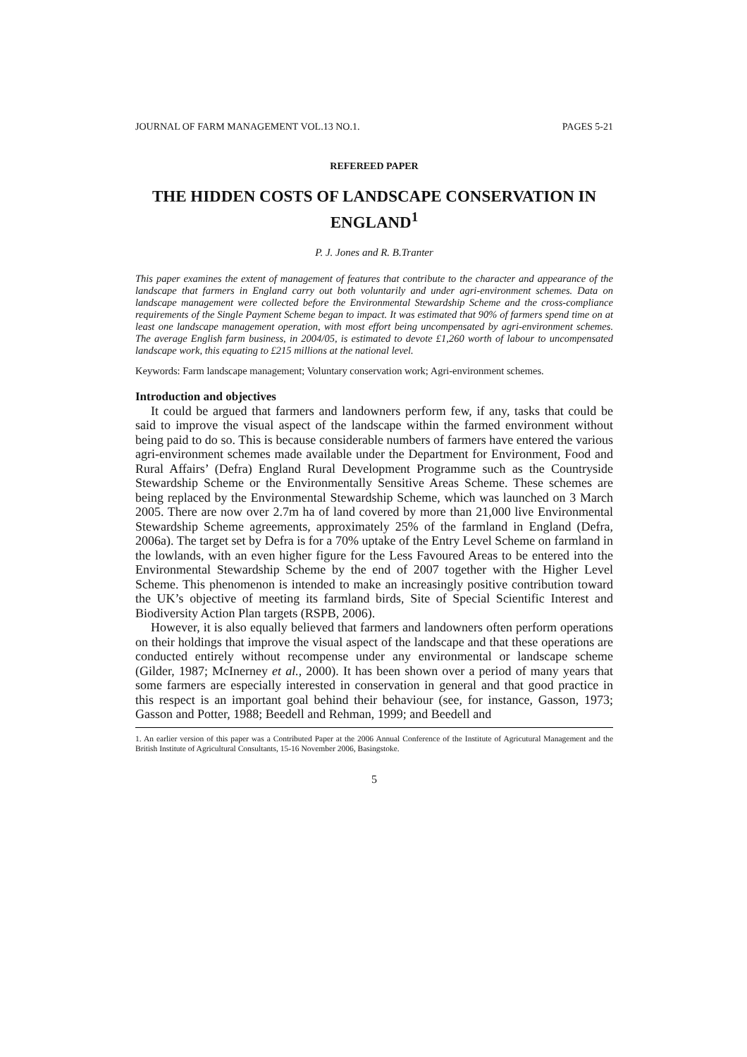JOURNAL OF FARM MANAGEMENT VOL.13 NO.1. PAGES 5-21
REFEREED PAPER
THE HIDDEN COSTS OF LANDSCAPE CONSERVATION IN ENGLAND<sup>1</sup>
P. J. Jones and R. B.Tranter
This paper examines the extent of management of features that contribute to the character and appearance of the landscape that farmers in England carry out both voluntarily and under agri-environment schemes. Data on landscape management were collected before the Environmental Stewardship Scheme and the cross-compliance requirements of the Single Payment Scheme began to impact. It was estimated that 90% of farmers spend time on at least one landscape management operation, with most effort being uncompensated by agri-environment schemes. The average English farm business, in 2004/05, is estimated to devote £1,260 worth of labour to uncompensated landscape work, this equating to £215 millions at the national level.
Keywords: Farm landscape management; Voluntary conservation work; Agri-environment schemes.
Introduction and objectives
It could be argued that farmers and landowners perform few, if any, tasks that could be said to improve the visual aspect of the landscape within the farmed environment without being paid to do so. This is because considerable numbers of farmers have entered the various agri-environment schemes made available under the Department for Environment, Food and Rural Affairs’ (Defra) England Rural Development Programme such as the Countryside Stewardship Scheme or the Environmentally Sensitive Areas Scheme. These schemes are being replaced by the Environmental Stewardship Scheme, which was launched on 3 March 2005. There are now over 2.7m ha of land covered by more than 21,000 live Environmental Stewardship Scheme agreements, approximately 25% of the farmland in England (Defra, 2006a). The target set by Defra is for a 70% uptake of the Entry Level Scheme on farmland in the lowlands, with an even higher figure for the Less Favoured Areas to be entered into the Environmental Stewardship Scheme by the end of 2007 together with the Higher Level Scheme. This phenomenon is intended to make an increasingly positive contribution toward the UK’s objective of meeting its farmland birds, Site of Special Scientific Interest and Biodiversity Action Plan targets (RSPB, 2006).
However, it is also equally believed that farmers and landowners often perform operations on their holdings that improve the visual aspect of the landscape and that these operations are conducted entirely without recompense under any environmental or landscape scheme (Gilder, 1987; McInerney et al., 2000). It has been shown over a period of many years that some farmers are especially interested in conservation in general and that good practice in this respect is an important goal behind their behaviour (see, for instance, Gasson, 1973; Gasson and Potter, 1988; Beedell and Rehman, 1999; and Beedell and
1. An earlier version of this paper was a Contributed Paper at the 2006 Annual Conference of the Institute of Agricutural Management and the British Institute of Agricultural Consultants, 15-16 November 2006, Basingstoke.
5